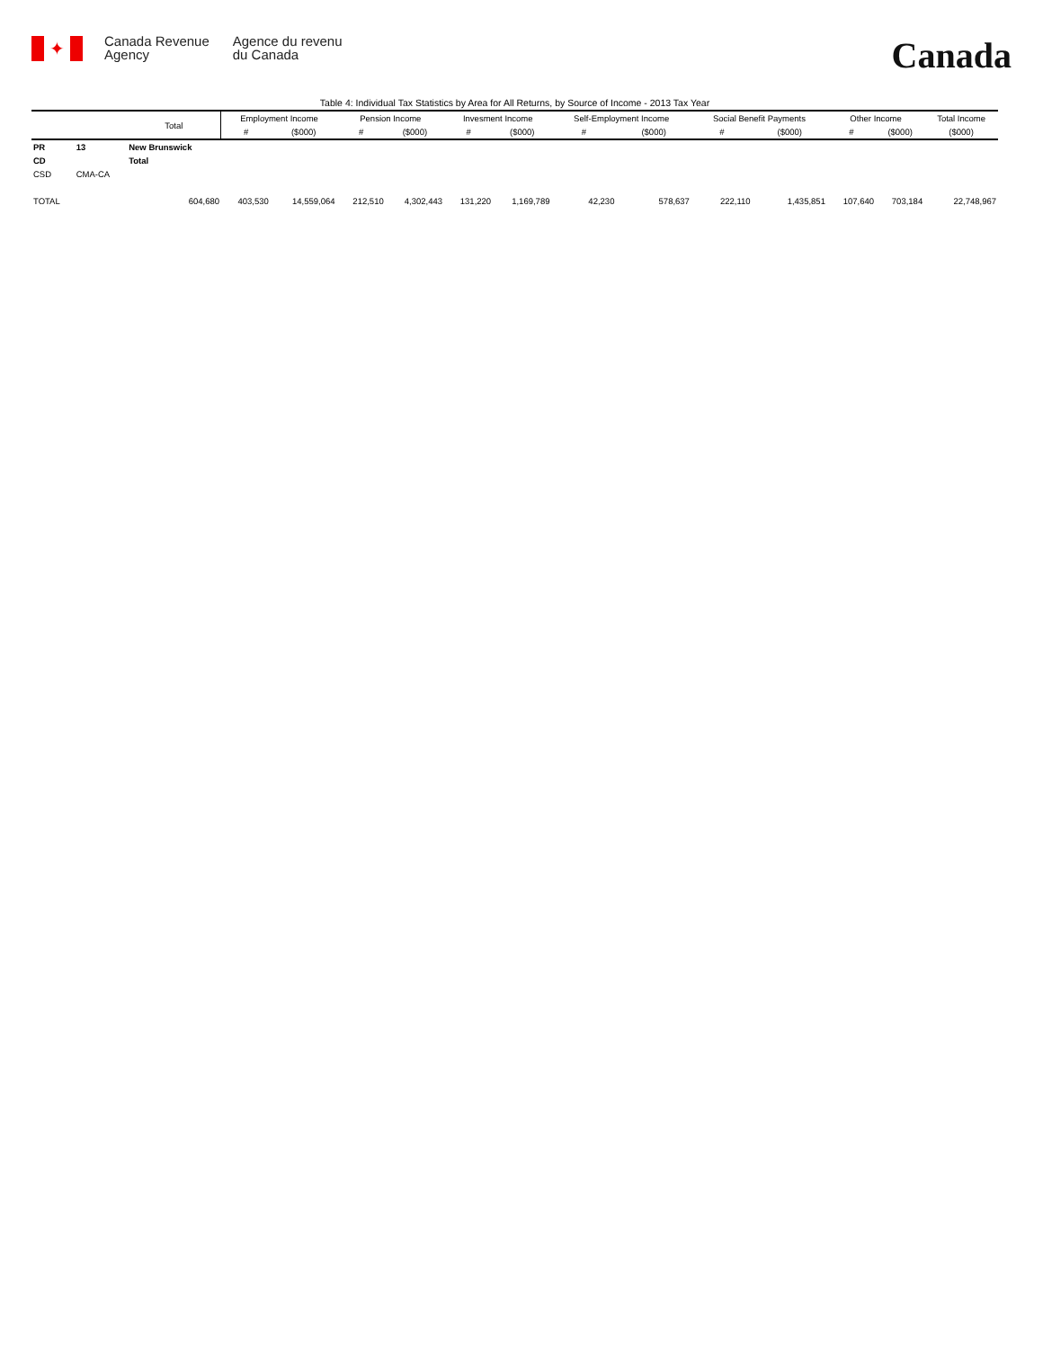✦
Canada Revenue
Agency
Agence du revenu
du Canada
Canada
Table 4: Individual Tax Statistics by Area for All Returns, by Source of Income - 2013 Tax Year
| | | Total | Employment Income | | Pension Income | | Invesment Income | | Self-Employment Income | | Social Benefit Payments | | Other Income | | Total Income |
| --- | --- | --- | --- | --- | --- | --- | --- | --- | --- | --- | --- | --- | --- | --- | --- |
| | | | # | ($000) | # | ($000) | # | ($000) | # | ($000) | # | ($000) | # | ($000) | ($000) |
| PR | 13 | New Brunswick | | | | | | | | | | | | | |
| CD | | Total | | | | | | | | | | | | | |
| CSD | CMA-CA | | | | | | | | | | | | | | |
| TOTAL | | 604,680 | 403,530 | 14,559,064 | 212,510 | 4,302,443 | 131,220 | 1,169,789 | 42,230 | 578,637 | 222,110 | 1,435,851 | 107,640 | 703,184 | 22,748,967 |